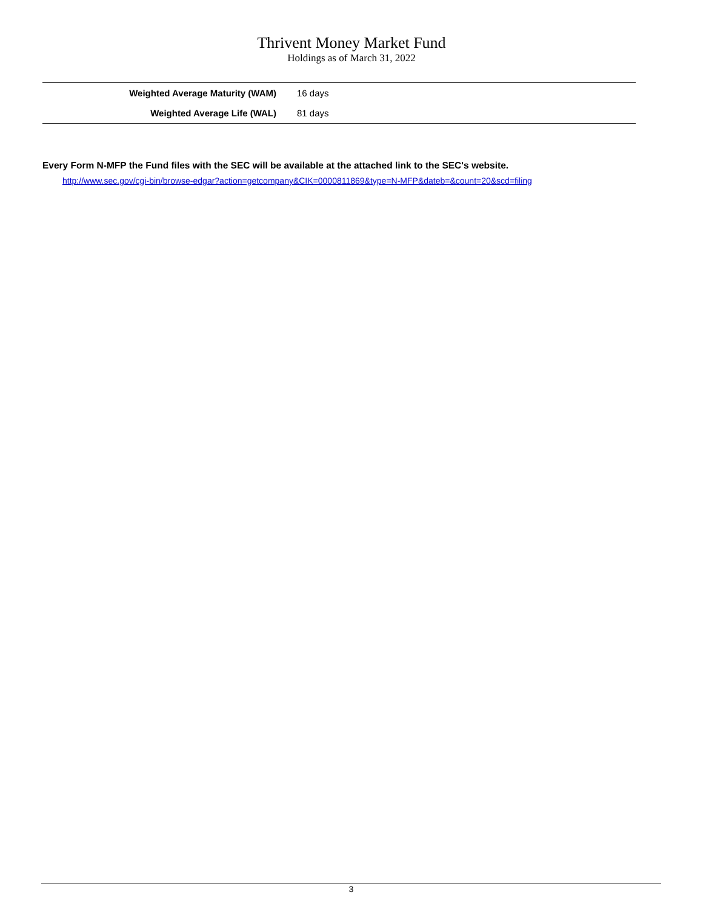Thrivent Money Market Fund
Holdings as of March 31, 2022
| Weighted Average Maturity (WAM) | 16 days |
| Weighted Average Life (WAL) | 81 days |
Every Form N-MFP the Fund files with the SEC will be available at the attached link to the SEC's website.
http://www.sec.gov/cgi-bin/browse-edgar?action=getcompany&CIK=0000811869&type=N-MFP&dateb=&count=20&scd=filing
3